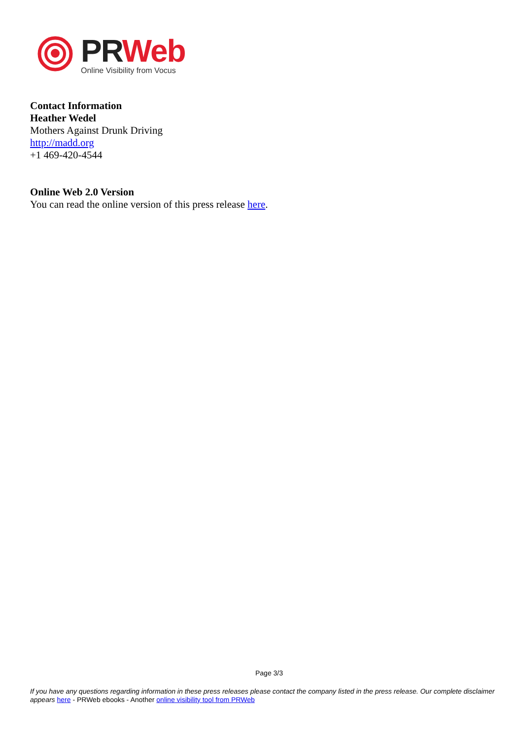PR Web
Online Visibility from Vocus
Contact Information
Heather Wedel
Mothers Against Drunk Driving
http://madd.org
+1 469-420-4544
Online Web 2.0 Version
You can read the online version of this press release here.
Page 3/3
If you have any questions regarding information in these press releases please contact the company listed in the press release. Our complete disclaimer appears here - PRWeb ebooks - Another online visibility tool from PRWeb